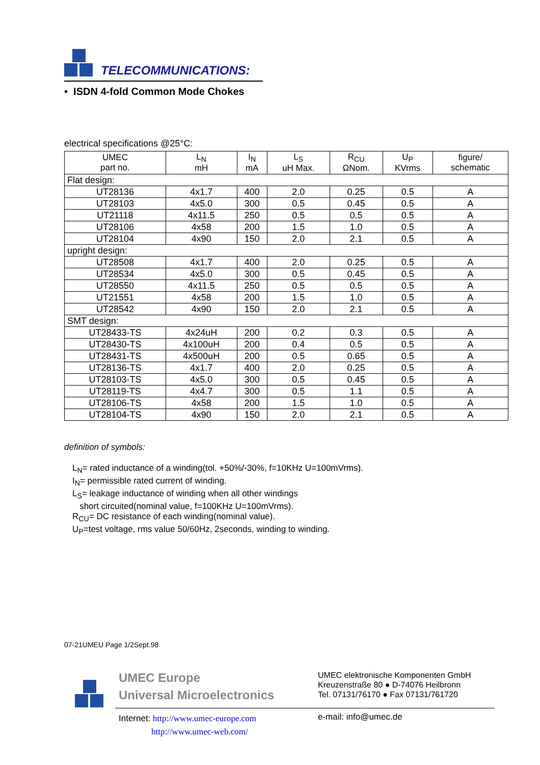TELECOMMUNICATIONS:
• ISDN 4-fold Common Mode Chokes
electrical specifications @25°C:
| UMEC part no. | L<sub>N</sub> mH | I<sub>N</sub> mA | L<sub>S</sub> uH Max. | R<sub>CU</sub> ΩNom. | U<sub>P</sub> KVrms | figure/ schematic |
| --- | --- | --- | --- | --- | --- | --- |
| Flat design: | | | | | | |
| UT28136 | 4x1.7 | 400 | 2.0 | 0.25 | 0.5 | A |
| UT28103 | 4x5.0 | 300 | 0.5 | 0.45 | 0.5 | A |
| UT21118 | 4x11.5 | 250 | 0.5 | 0.5 | 0.5 | A |
| UT28106 | 4x58 | 200 | 1.5 | 1.0 | 0.5 | A |
| UT28104 | 4x90 | 150 | 2.0 | 2.1 | 0.5 | A |
| upright design: | | | | | | |
| UT28508 | 4x1.7 | 400 | 2.0 | 0.25 | 0.5 | A |
| UT28534 | 4x5.0 | 300 | 0.5 | 0.45 | 0.5 | A |
| UT28550 | 4x11.5 | 250 | 0.5 | 0.5 | 0.5 | A |
| UT21551 | 4x58 | 200 | 1.5 | 1.0 | 0.5 | A |
| UT28542 | 4x90 | 150 | 2.0 | 2.1 | 0.5 | A |
| SMT design: | | | | | | |
| UT28433-TS | 4x24uH | 200 | 0.2 | 0.3 | 0.5 | A |
| UT28430-TS | 4x100uH | 200 | 0.4 | 0.5 | 0.5 | A |
| UT28431-TS | 4x500uH | 200 | 0.5 | 0.65 | 0.5 | A |
| UT28136-TS | 4x1.7 | 400 | 2.0 | 0.25 | 0.5 | A |
| UT28103-TS | 4x5.0 | 300 | 0.5 | 0.45 | 0.5 | A |
| UT28119-TS | 4x4.7 | 300 | 0.5 | 1.1 | 0.5 | A |
| UT28106-TS | 4x58 | 200 | 1.5 | 1.0 | 0.5 | A |
| UT28104-TS | 4x90 | 150 | 2.0 | 2.1 | 0.5 | A |
definition of symbols:
L<sub>N</sub>= rated inductance of a winding(tol. +50%/-30%, f=10KHz U=100mVrms).
I<sub>N</sub>= permissible rated current of winding.
L<sub>S</sub>= leakage inductance of winding when all other windings
short circuited(nominal value, f=100KHz U=100mVrms).
R<sub>CU</sub>= DC resistance of each winding(nominal value).
U<sub>P</sub>=test voltage, rms value 50/60Hz, 2seconds, winding to winding.
07-21UMEU Page 1/2Sept.98
UMEC Europe
Universal Microelectronics
UMEC elektronische Komponenten GmbH
Kreuzenstraße 80 ● D-74076 Heilbronn
Tel. 07131/76170 ● Fax 07131/761720
Internet: http://www.umec-europe.com
http://www.umec-web.com/
e-mail: info@umec.de